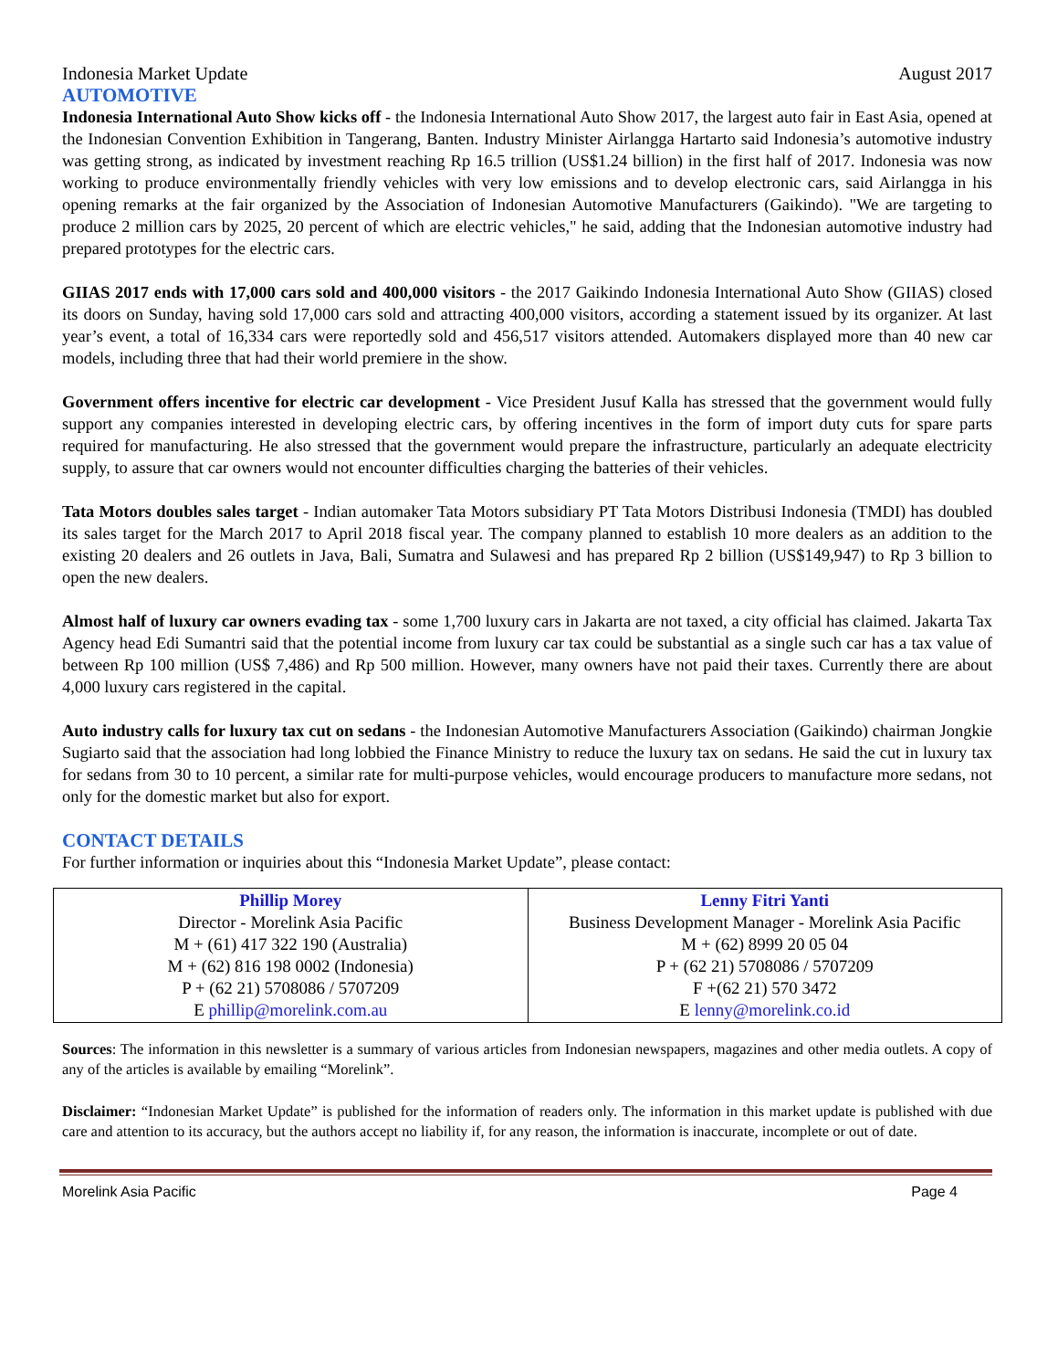Indonesia Market Update August 2017
AUTOMOTIVE
Indonesia International Auto Show kicks off - the Indonesia International Auto Show 2017, the largest auto fair in East Asia, opened at the Indonesian Convention Exhibition in Tangerang, Banten. Industry Minister Airlangga Hartarto said Indonesia’s automotive industry was getting strong, as indicated by investment reaching Rp 16.5 trillion (US$1.24 billion) in the first half of 2017. Indonesia was now working to produce environmentally friendly vehicles with very low emissions and to develop electronic cars, said Airlangga in his opening remarks at the fair organized by the Association of Indonesian Automotive Manufacturers (Gaikindo). "We are targeting to produce 2 million cars by 2025, 20 percent of which are electric vehicles," he said, adding that the Indonesian automotive industry had prepared prototypes for the electric cars.
GIIAS 2017 ends with 17,000 cars sold and 400,000 visitors - the 2017 Gaikindo Indonesia International Auto Show (GIIAS) closed its doors on Sunday, having sold 17,000 cars sold and attracting 400,000 visitors, according a statement issued by its organizer. At last year’s event, a total of 16,334 cars were reportedly sold and 456,517 visitors attended. Automakers displayed more than 40 new car models, including three that had their world premiere in the show.
Government offers incentive for electric car development - Vice President Jusuf Kalla has stressed that the government would fully support any companies interested in developing electric cars, by offering incentives in the form of import duty cuts for spare parts required for manufacturing. He also stressed that the government would prepare the infrastructure, particularly an adequate electricity supply, to assure that car owners would not encounter difficulties charging the batteries of their vehicles.
Tata Motors doubles sales target - Indian automaker Tata Motors subsidiary PT Tata Motors Distribusi Indonesia (TMDI) has doubled its sales target for the March 2017 to April 2018 fiscal year. The company planned to establish 10 more dealers as an addition to the existing 20 dealers and 26 outlets in Java, Bali, Sumatra and Sulawesi and has prepared Rp 2 billion (US$149,947) to Rp 3 billion to open the new dealers.
Almost half of luxury car owners evading tax - some 1,700 luxury cars in Jakarta are not taxed, a city official has claimed. Jakarta Tax Agency head Edi Sumantri said that the potential income from luxury car tax could be substantial as a single such car has a tax value of between Rp 100 million (US$ 7,486) and Rp 500 million. However, many owners have not paid their taxes. Currently there are about 4,000 luxury cars registered in the capital.
Auto industry calls for luxury tax cut on sedans - the Indonesian Automotive Manufacturers Association (Gaikindo) chairman Jongkie Sugiarto said that the association had long lobbied the Finance Ministry to reduce the luxury tax on sedans. He said the cut in luxury tax for sedans from 30 to 10 percent, a similar rate for multi-purpose vehicles, would encourage producers to manufacture more sedans, not only for the domestic market but also for export.
CONTACT DETAILS
For further information or inquiries about this “Indonesia Market Update”, please contact:
| Phillip Morey Director - Morelink Asia Pacific M + (61) 417 322 190 (Australia) M + (62) 816 198 0002 (Indonesia) P + (62 21) 5708086 / 5707209 E phillip@morelink.com.au | Lenny Fitri Yanti Business Development Manager - Morelink Asia Pacific M + (62) 8999 20 05 04 P + (62 21) 5708086 / 5707209 F +(62 21) 570 3472 E lenny@morelink.co.id |
Sources: The information in this newsletter is a summary of various articles from Indonesian newspapers, magazines and other media outlets. A copy of any of the articles is available by emailing “Morelink”.
Disclaimer: “Indonesian Market Update” is published for the information of readers only. The information in this market update is published with due care and attention to its accuracy, but the authors accept no liability if, for any reason, the information is inaccurate, incomplete or out of date.
Morelink Asia Pacific Page 4